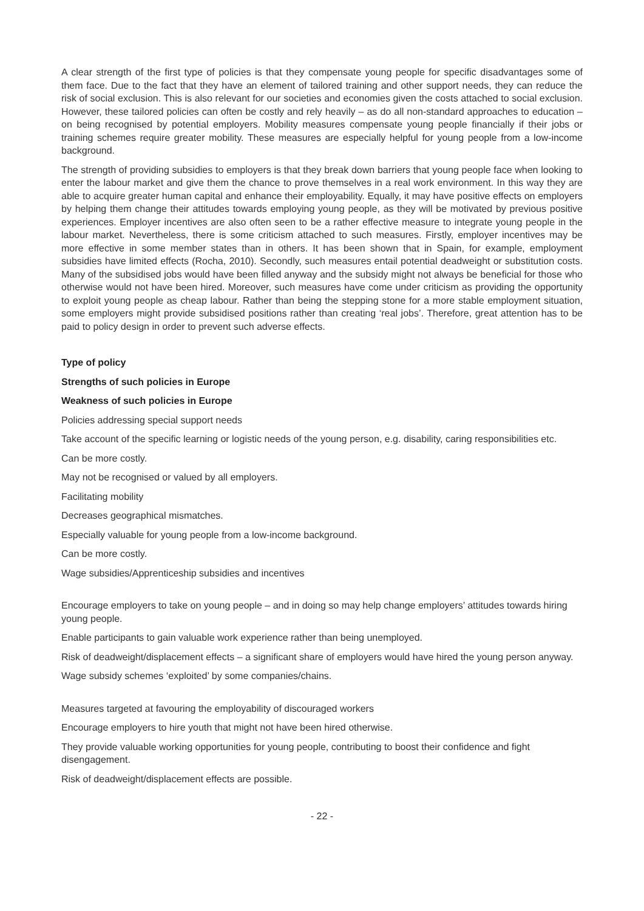A clear strength of the first type of policies is that they compensate young people for specific disadvantages some of them face. Due to the fact that they have an element of tailored training and other support needs, they can reduce the risk of social exclusion. This is also relevant for our societies and economies given the costs attached to social exclusion. However, these tailored policies can often be costly and rely heavily – as do all non-standard approaches to education – on being recognised by potential employers. Mobility measures compensate young people financially if their jobs or training schemes require greater mobility. These measures are especially helpful for young people from a low-income background.
The strength of providing subsidies to employers is that they break down barriers that young people face when looking to enter the labour market and give them the chance to prove themselves in a real work environment. In this way they are able to acquire greater human capital and enhance their employability. Equally, it may have positive effects on employers by helping them change their attitudes towards employing young people, as they will be motivated by previous positive experiences. Employer incentives are also often seen to be a rather effective measure to integrate young people in the labour market. Nevertheless, there is some criticism attached to such measures. Firstly, employer incentives may be more effective in some member states than in others. It has been shown that in Spain, for example, employment subsidies have limited effects (Rocha, 2010). Secondly, such measures entail potential deadweight or substitution costs. Many of the subsidised jobs would have been filled anyway and the subsidy might not always be beneficial for those who otherwise would not have been hired. Moreover, such measures have come under criticism as providing the opportunity to exploit young people as cheap labour. Rather than being the stepping stone for a more stable employment situation, some employers might provide subsidised positions rather than creating ‘real jobs’. Therefore, great attention has to be paid to policy design in order to prevent such adverse effects.
Type of policy
Strengths of such policies in Europe
Weakness of such policies in Europe
Policies addressing special support needs
Take account of the specific learning or logistic needs of the young person, e.g. disability, caring responsibilities etc.
Can be more costly.
May not be recognised or valued by all employers.
Facilitating mobility
Decreases geographical mismatches.
Especially valuable for young people from a low-income background.
Can be more costly.
Wage subsidies/Apprenticeship subsidies and incentives
Encourage employers to take on young people – and in doing so may help change employers’ attitudes towards hiring young people.
Enable participants to gain valuable work experience rather than being unemployed.
Risk of deadweight/displacement effects – a significant share of employers would have hired the young person anyway.
Wage subsidy schemes ‘exploited’ by some companies/chains.
Measures targeted at favouring the employability of discouraged workers
Encourage employers to hire youth that might not have been hired otherwise.
They provide valuable working opportunities for young people, contributing to boost their confidence and fight disengagement.
Risk of deadweight/displacement effects are possible.
- 22 -